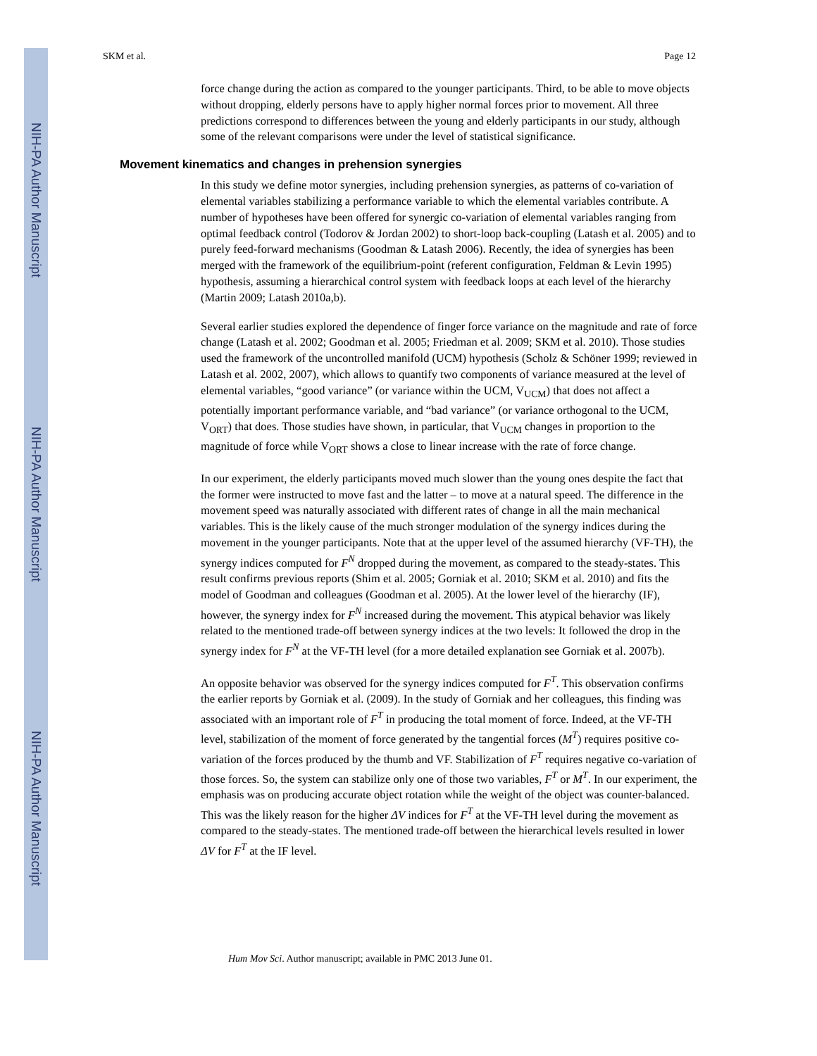NIH-PA Author Manuscript
NIH-PA Author Manuscript
NIH-PA Author Manuscript
SKM et al. Page 12
force change during the action as compared to the younger participants. Third, to be able to move objects without dropping, elderly persons have to apply higher normal forces prior to movement. All three predictions correspond to differences between the young and elderly participants in our study, although some of the relevant comparisons were under the level of statistical significance.
Movement kinematics and changes in prehension synergies
In this study we define motor synergies, including prehension synergies, as patterns of co-variation of elemental variables stabilizing a performance variable to which the elemental variables contribute. A number of hypotheses have been offered for synergic co-variation of elemental variables ranging from optimal feedback control (Todorov & Jordan 2002) to short-loop back-coupling (Latash et al. 2005) and to purely feed-forward mechanisms (Goodman & Latash 2006). Recently, the idea of synergies has been merged with the framework of the equilibrium-point (referent configuration, Feldman & Levin 1995) hypothesis, assuming a hierarchical control system with feedback loops at each level of the hierarchy (Martin 2009; Latash 2010a,b).
Several earlier studies explored the dependence of finger force variance on the magnitude and rate of force change (Latash et al. 2002; Goodman et al. 2005; Friedman et al. 2009; SKM et al. 2010). Those studies used the framework of the uncontrolled manifold (UCM) hypothesis (Scholz & Schöner 1999; reviewed in Latash et al. 2002, 2007), which allows to quantify two components of variance measured at the level of elemental variables, “good variance” (or variance within the UCM, V<sub>UCM</sub>) that does not affect a potentially important performance variable, and “bad variance” (or variance orthogonal to the UCM, V<sub>ORT</sub>) that does. Those studies have shown, in particular, that V<sub>UCM</sub> changes in proportion to the magnitude of force while V<sub>ORT</sub> shows a close to linear increase with the rate of force change.
In our experiment, the elderly participants moved much slower than the young ones despite the fact that the former were instructed to move fast and the latter – to move at a natural speed. The difference in the movement speed was naturally associated with different rates of change in all the main mechanical variables. This is the likely cause of the much stronger modulation of the synergy indices during the movement in the younger participants. Note that at the upper level of the assumed hierarchy (VF-TH), the synergy indices computed for F<sup>N</sup> dropped during the movement, as compared to the steady-states. This result confirms previous reports (Shim et al. 2005; Gorniak et al. 2010; SKM et al. 2010) and fits the model of Goodman and colleagues (Goodman et al. 2005). At the lower level of the hierarchy (IF), however, the synergy index for F<sup>N</sup> increased during the movement. This atypical behavior was likely related to the mentioned trade-off between synergy indices at the two levels: It followed the drop in the synergy index for F<sup>N</sup> at the VF-TH level (for a more detailed explanation see Gorniak et al. 2007b).
An opposite behavior was observed for the synergy indices computed for F<sup>T</sup>. This observation confirms the earlier reports by Gorniak et al. (2009). In the study of Gorniak and her colleagues, this finding was associated with an important role of F<sup>T</sup> in producing the total moment of force. Indeed, at the VF-TH level, stabilization of the moment of force generated by the tangential forces (M<sup>T</sup>) requires positive co-variation of the forces produced by the thumb and VF. Stabilization of F<sup>T</sup> requires negative co-variation of those forces. So, the system can stabilize only one of those two variables, F<sup>T</sup> or M<sup>T</sup>. In our experiment, the emphasis was on producing accurate object rotation while the weight of the object was counter-balanced. This was the likely reason for the higher ΔV indices for F<sup>T</sup> at the VF-TH level during the movement as compared to the steady-states. The mentioned trade-off between the hierarchical levels resulted in lower ΔV for F<sup>T</sup> at the IF level.
Hum Mov Sci. Author manuscript; available in PMC 2013 June 01.